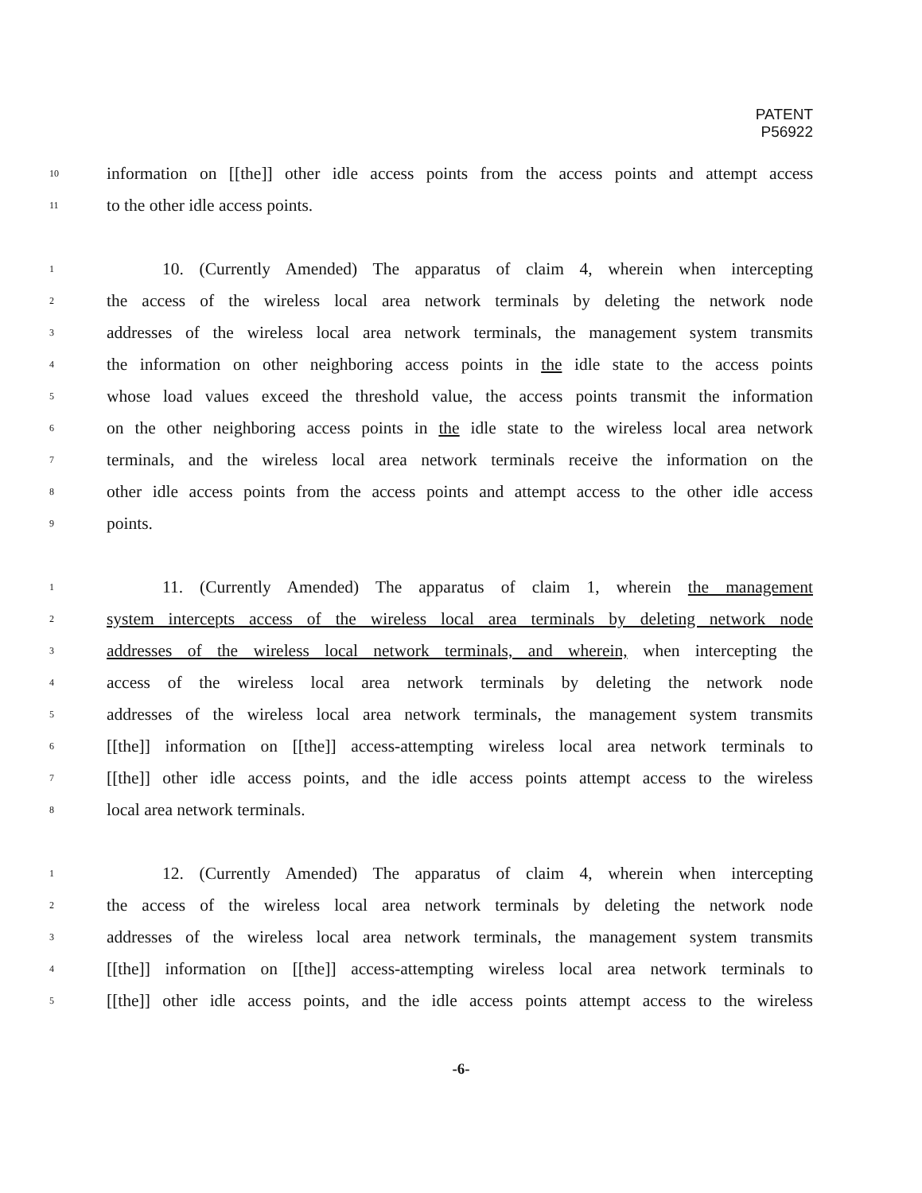PATENT
P56922
10 information on [[the]] other idle access points from the access points and attempt access
11 to the other idle access points.
1 10. (Currently Amended) The apparatus of claim 4, wherein when intercepting
2 the access of the wireless local area network terminals by deleting the network node
3 addresses of the wireless local area network terminals, the management system transmits
4 the information on other neighboring access points in the idle state to the access points
5 whose load values exceed the threshold value, the access points transmit the information
6 on the other neighboring access points in the idle state to the wireless local area network
7 terminals, and the wireless local area network terminals receive the information on the
8 other idle access points from the access points and attempt access to the other idle access
9 points.
1 11. (Currently Amended) The apparatus of claim 1, wherein the management
2 system intercepts access of the wireless local area terminals by deleting network node
3 addresses of the wireless local network terminals, and wherein, when intercepting the
4 access of the wireless local area network terminals by deleting the network node
5 addresses of the wireless local area network terminals, the management system transmits
6 [[the]] information on [[the]] access-attempting wireless local area network terminals to
7 [[the]] other idle access points, and the idle access points attempt access to the wireless
8 local area network terminals.
1 12. (Currently Amended) The apparatus of claim 4, wherein when intercepting
2 the access of the wireless local area network terminals by deleting the network node
3 addresses of the wireless local area network terminals, the management system transmits
4 [[the]] information on [[the]] access-attempting wireless local area network terminals to
5 [[the]] other idle access points, and the idle access points attempt access to the wireless
-6-